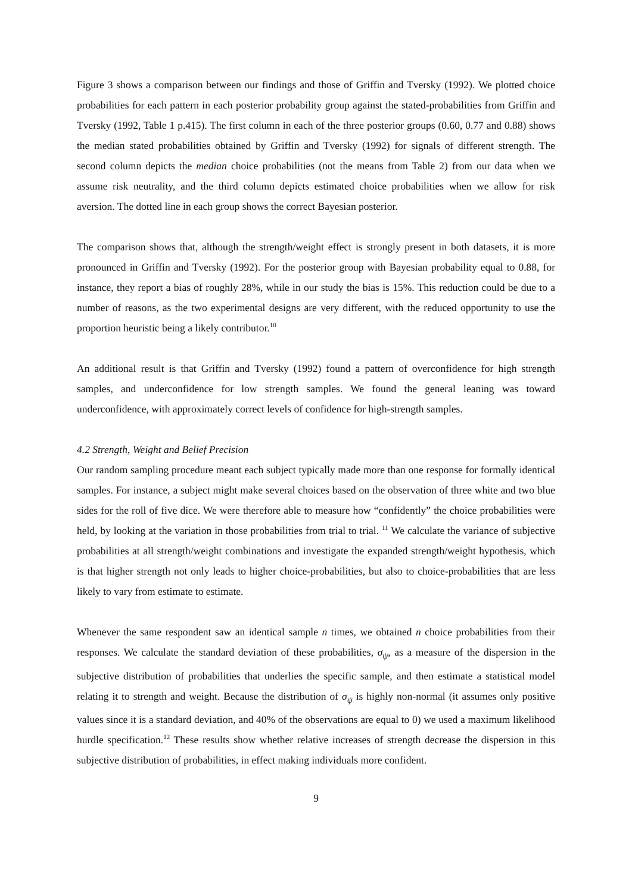Figure 3 shows a comparison between our findings and those of Griffin and Tversky (1992). We plotted choice probabilities for each pattern in each posterior probability group against the stated-probabilities from Griffin and Tversky (1992, Table 1 p.415). The first column in each of the three posterior groups (0.60, 0.77 and 0.88) shows the median stated probabilities obtained by Griffin and Tversky (1992) for signals of different strength. The second column depicts the median choice probabilities (not the means from Table 2) from our data when we assume risk neutrality, and the third column depicts estimated choice probabilities when we allow for risk aversion. The dotted line in each group shows the correct Bayesian posterior.
The comparison shows that, although the strength/weight effect is strongly present in both datasets, it is more pronounced in Griffin and Tversky (1992). For the posterior group with Bayesian probability equal to 0.88, for instance, they report a bias of roughly 28%, while in our study the bias is 15%. This reduction could be due to a number of reasons, as the two experimental designs are very different, with the reduced opportunity to use the proportion heuristic being a likely contributor.<sup>10</sup>
An additional result is that Griffin and Tversky (1992) found a pattern of overconfidence for high strength samples, and underconfidence for low strength samples. We found the general leaning was toward underconfidence, with approximately correct levels of confidence for high-strength samples.
4.2 Strength, Weight and Belief Precision
Our random sampling procedure meant each subject typically made more than one response for formally identical samples. For instance, a subject might make several choices based on the observation of three white and two blue sides for the roll of five dice. We were therefore able to measure how “confidently” the choice probabilities were held, by looking at the variation in those probabilities from trial to trial. <sup>11</sup> We calculate the variance of subjective probabilities at all strength/weight combinations and investigate the expanded strength/weight hypothesis, which is that higher strength not only leads to higher choice-probabilities, but also to choice-probabilities that are less likely to vary from estimate to estimate.
Whenever the same respondent saw an identical sample n times, we obtained n choice probabilities from their responses. We calculate the standard deviation of these probabilities, σ<sub>ψ</sub>, as a measure of the dispersion in the subjective distribution of probabilities that underlies the specific sample, and then estimate a statistical model relating it to strength and weight. Because the distribution of σ<sub>ψ</sub> is highly non-normal (it assumes only positive values since it is a standard deviation, and 40% of the observations are equal to 0) we used a maximum likelihood hurdle specification.<sup>12</sup> These results show whether relative increases of strength decrease the dispersion in this subjective distribution of probabilities, in effect making individuals more confident.
9